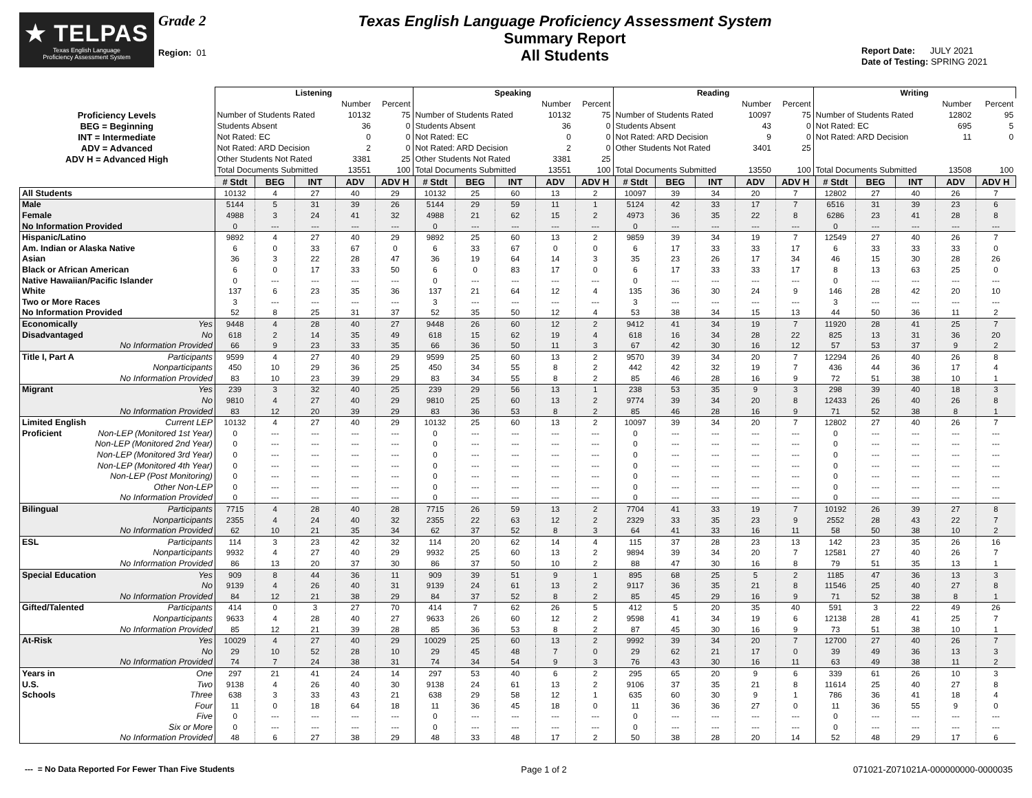★ TELPAS
Texas English Language
Proficiency Assessment System
Grade 2
Region: 01
Texas English Language Proficiency Assessment System
Summary Report
All Students
Report Date: JULY 2021
Date of Testing: SPRING 2021
| | Listening | | | Speaking | | | Reading | | | Writing | | |
| | | Number | Percent | | Number | Percent | | Number | Percent | | Number | Percent |
| Proficiency Levels | Number of Students Rated | 10132 | 75 | Number of Students Rated | 10132 | 75 | Number of Students Rated | 10097 | 75 | Number of Students Rated | 12802 | 95 |
| BEG = Beginning | Students Absent | 36 | 0 | Students Absent | 36 | 0 | Students Absent | 43 | 0 | Not Rated: EC | 695 | 5 |
| INT = Intermediate | Not Rated: EC | 0 | 0 | Not Rated: EC | 0 | 0 | Not Rated: ARD Decision | 9 | 0 | Not Rated: ARD Decision | 11 | 0 |
| ADV = Advanced | Not Rated: ARD Decision | 2 | 0 | Not Rated: ARD Decision | 2 | 0 | Other Students Not Rated | 3401 | 25 | | | |
| ADV H = Advanced High | Other Students Not Rated | 3381 | 25 | Other Students Not Rated | 3381 | 25 | | | | | | |
| | Total Documents Submitted | 13551 | 100 | Total Documents Submitted | 13551 | 100 | Total Documents Submitted | 13550 | 100 | Total Documents Submitted | 13508 | 100 |
| | # Stdt | BEG | INT | ADV | ADV H | # Stdt | BEG | INT | ADV | ADV H | # Stdt | BEG | INT | ADV | ADV H | # Stdt | BEG | INT | ADV | ADV H |
| --- | --- | --- | --- | --- | --- | --- | --- | --- | --- | --- | --- | --- | --- | --- | --- | --- | --- | --- | --- | --- |
| All Students | 10132 | 4 | 27 | 40 | 29 | 10132 | 25 | 60 | 13 | 2 | 10097 | 39 | 34 | 20 | 7 | 12802 | 27 | 40 | 26 | 7 |
| Male | 5144 | 5 | 31 | 39 | 26 | 5144 | 29 | 59 | 11 | 1 | 5124 | 42 | 33 | 17 | 7 | 6516 | 31 | 39 | 23 | 6 |
| Female | 4988 | 3 | 24 | 41 | 32 | 4988 | 21 | 62 | 15 | 2 | 4973 | 36 | 35 | 22 | 8 | 6286 | 23 | 41 | 28 | 8 |
| No Information Provided | 0 | --- | --- | --- | --- | 0 | --- | --- | --- | --- | 0 | --- | --- | --- | --- | 0 | --- | --- | --- | --- |
| Hispanic/Latino | 9892 | 4 | 27 | 40 | 29 | 9892 | 25 | 60 | 13 | 2 | 9859 | 39 | 34 | 19 | 7 | 12549 | 27 | 40 | 26 | 7 |
| Am. Indian or Alaska Native | 6 | 0 | 33 | 67 | 0 | 6 | 33 | 67 | 0 | 0 | 6 | 17 | 33 | 33 | 17 | 6 | 33 | 33 | 33 | 0 |
| Asian | 36 | 3 | 22 | 28 | 47 | 36 | 19 | 64 | 14 | 3 | 35 | 23 | 26 | 17 | 34 | 46 | 15 | 30 | 28 | 26 |
| Black or African American | 6 | 0 | 17 | 33 | 50 | 6 | 0 | 83 | 17 | 0 | 6 | 17 | 33 | 33 | 17 | 8 | 13 | 63 | 25 | 0 |
| Native Hawaiian/Pacific Islander | 0 | --- | --- | --- | --- | 0 | --- | --- | --- | --- | 0 | --- | --- | --- | --- | 0 | --- | --- | --- | --- |
| White | 137 | 6 | 23 | 35 | 36 | 137 | 21 | 64 | 12 | 4 | 135 | 36 | 30 | 24 | 9 | 146 | 28 | 42 | 20 | 10 |
| Two or More Races | 3 | --- | --- | --- | --- | 3 | --- | --- | --- | --- | 3 | --- | --- | --- | --- | 3 | --- | --- | --- | --- |
| No Information Provided | 52 | 8 | 25 | 31 | 37 | 52 | 35 | 50 | 12 | 4 | 53 | 38 | 34 | 15 | 13 | 44 | 50 | 36 | 11 | 2 |
| Economically Yes | 9448 | 4 | 28 | 40 | 27 | 9448 | 26 | 60 | 12 | 2 | 9412 | 41 | 34 | 19 | 7 | 11920 | 28 | 41 | 25 | 7 |
| Disadvantaged No | 618 | 2 | 14 | 35 | 49 | 618 | 15 | 62 | 19 | 4 | 618 | 16 | 34 | 28 | 22 | 825 | 13 | 31 | 36 | 20 |
| No Information Provided | 66 | 9 | 23 | 33 | 35 | 66 | 36 | 50 | 11 | 3 | 67 | 42 | 30 | 16 | 12 | 57 | 53 | 37 | 9 | 2 |
| Title I, Part A Participants | 9599 | 4 | 27 | 40 | 29 | 9599 | 25 | 60 | 13 | 2 | 9570 | 39 | 34 | 20 | 7 | 12294 | 26 | 40 | 26 | 8 |
| Nonparticipants | 450 | 10 | 29 | 36 | 25 | 450 | 34 | 55 | 8 | 2 | 442 | 42 | 32 | 19 | 7 | 436 | 44 | 36 | 17 | 4 |
| No Information Provided | 83 | 10 | 23 | 39 | 29 | 83 | 34 | 55 | 8 | 2 | 85 | 46 | 28 | 16 | 9 | 72 | 51 | 38 | 10 | 1 |
| Migrant Yes | 239 | 3 | 32 | 40 | 25 | 239 | 29 | 56 | 13 | 1 | 238 | 53 | 35 | 9 | 3 | 298 | 39 | 40 | 18 | 3 |
| No | 9810 | 4 | 27 | 40 | 29 | 9810 | 25 | 60 | 13 | 2 | 9774 | 39 | 34 | 20 | 8 | 12433 | 26 | 40 | 26 | 8 |
| No Information Provided | 83 | 12 | 20 | 39 | 29 | 83 | 36 | 53 | 8 | 2 | 85 | 46 | 28 | 16 | 9 | 71 | 52 | 38 | 8 | 1 |
| Limited English Current LEP | 10132 | 4 | 27 | 40 | 29 | 10132 | 25 | 60 | 13 | 2 | 10097 | 39 | 34 | 20 | 7 | 12802 | 27 | 40 | 26 | 7 |
| Proficient Non-LEP (Monitored 1st Year) | 0 | --- | --- | --- | --- | 0 | --- | --- | --- | --- | 0 | --- | --- | --- | --- | 0 | --- | --- | --- | --- |
| Non-LEP (Monitored 2nd Year) | 0 | --- | --- | --- | --- | 0 | --- | --- | --- | --- | 0 | --- | --- | --- | --- | 0 | --- | --- | --- | --- |
| Non-LEP (Monitored 3rd Year) | 0 | --- | --- | --- | --- | 0 | --- | --- | --- | --- | 0 | --- | --- | --- | --- | 0 | --- | --- | --- | --- |
| Non-LEP (Monitored 4th Year) | 0 | --- | --- | --- | --- | 0 | --- | --- | --- | --- | 0 | --- | --- | --- | --- | 0 | --- | --- | --- | --- |
| Non-LEP (Post Monitoring) | 0 | --- | --- | --- | --- | 0 | --- | --- | --- | --- | 0 | --- | --- | --- | --- | 0 | --- | --- | --- | --- |
| Other Non-LEP | 0 | --- | --- | --- | --- | 0 | --- | --- | --- | --- | 0 | --- | --- | --- | --- | 0 | --- | --- | --- | --- |
| No Information Provided | 0 | --- | --- | --- | --- | 0 | --- | --- | --- | --- | 0 | --- | --- | --- | --- | 0 | --- | --- | --- | --- |
| Bilingual Participants | 7715 | 4 | 28 | 40 | 28 | 7715 | 26 | 59 | 13 | 2 | 7704 | 41 | 33 | 19 | 7 | 10192 | 26 | 39 | 27 | 8 |
| Nonparticipants | 2355 | 4 | 24 | 40 | 32 | 2355 | 22 | 63 | 12 | 2 | 2329 | 33 | 35 | 23 | 9 | 2552 | 28 | 43 | 22 | 7 |
| No Information Provided | 62 | 10 | 21 | 35 | 34 | 62 | 37 | 52 | 8 | 3 | 64 | 41 | 33 | 16 | 11 | 58 | 50 | 38 | 10 | 2 |
| ESL Participants | 114 | 3 | 23 | 42 | 32 | 114 | 20 | 62 | 14 | 4 | 115 | 37 | 28 | 23 | 13 | 142 | 23 | 35 | 26 | 16 |
| Nonparticipants | 9932 | 4 | 27 | 40 | 29 | 9932 | 25 | 60 | 13 | 2 | 9894 | 39 | 34 | 20 | 7 | 12581 | 27 | 40 | 26 | 7 |
| No Information Provided | 86 | 13 | 20 | 37 | 30 | 86 | 37 | 50 | 10 | 2 | 88 | 47 | 30 | 16 | 8 | 79 | 51 | 35 | 13 | 1 |
| Special Education Yes | 909 | 8 | 44 | 36 | 11 | 909 | 39 | 51 | 9 | 1 | 895 | 68 | 25 | 5 | 2 | 1185 | 47 | 36 | 13 | 3 |
| No | 9139 | 4 | 26 | 40 | 31 | 9139 | 24 | 61 | 13 | 2 | 9117 | 36 | 35 | 21 | 8 | 11546 | 25 | 40 | 27 | 8 |
| No Information Provided | 84 | 12 | 21 | 38 | 29 | 84 | 37 | 52 | 8 | 2 | 85 | 45 | 29 | 16 | 9 | 71 | 52 | 38 | 8 | 1 |
| Gifted/Talented Participants | 414 | 0 | 3 | 27 | 70 | 414 | 7 | 62 | 26 | 5 | 412 | 5 | 20 | 35 | 40 | 591 | 3 | 22 | 49 | 26 |
| Nonparticipants | 9633 | 4 | 28 | 40 | 27 | 9633 | 26 | 60 | 12 | 2 | 9598 | 41 | 34 | 19 | 6 | 12138 | 28 | 41 | 25 | 7 |
| No Information Provided | 85 | 12 | 21 | 39 | 28 | 85 | 36 | 53 | 8 | 2 | 87 | 45 | 30 | 16 | 9 | 73 | 51 | 38 | 10 | 1 |
| At-Risk Yes | 10029 | 4 | 27 | 40 | 29 | 10029 | 25 | 60 | 13 | 2 | 9992 | 39 | 34 | 20 | 7 | 12700 | 27 | 40 | 26 | 7 |
| No | 29 | 10 | 52 | 28 | 10 | 29 | 45 | 48 | 7 | 0 | 29 | 62 | 21 | 17 | 0 | 39 | 49 | 36 | 13 | 3 |
| No Information Provided | 74 | 7 | 24 | 38 | 31 | 74 | 34 | 54 | 9 | 3 | 76 | 43 | 30 | 16 | 11 | 63 | 49 | 38 | 11 | 2 |
| Years in One | 297 | 21 | 41 | 24 | 14 | 297 | 53 | 40 | 6 | 2 | 295 | 65 | 20 | 9 | 6 | 339 | 61 | 26 | 10 | 3 |
| U.S. Two | 9138 | 4 | 26 | 40 | 30 | 9138 | 24 | 61 | 13 | 2 | 9106 | 37 | 35 | 21 | 8 | 11614 | 25 | 40 | 27 | 8 |
| Schools Three | 638 | 3 | 33 | 43 | 21 | 638 | 29 | 58 | 12 | 1 | 635 | 60 | 30 | 9 | 1 | 786 | 36 | 41 | 18 | 4 |
| Four | 11 | 0 | 18 | 64 | 18 | 11 | 36 | 45 | 18 | 0 | 11 | 36 | 36 | 27 | 0 | 11 | 36 | 55 | 9 | 0 |
| Five | 0 | --- | --- | --- | --- | 0 | --- | --- | --- | --- | 0 | --- | --- | --- | --- | 0 | --- | --- | --- | --- |
| Six or More | 0 | --- | --- | --- | --- | 0 | --- | --- | --- | --- | 0 | --- | --- | --- | --- | 0 | --- | --- | --- | --- |
| No Information Provided | 48 | 6 | 27 | 38 | 29 | 48 | 33 | 48 | 17 | 2 | 50 | 38 | 28 | 20 | 14 | 52 | 48 | 29 | 17 | 6 |
--- = No Data Reported For Fewer Than Five Students
Page 1 of 2 071021-Z071021A-000000000-0000035